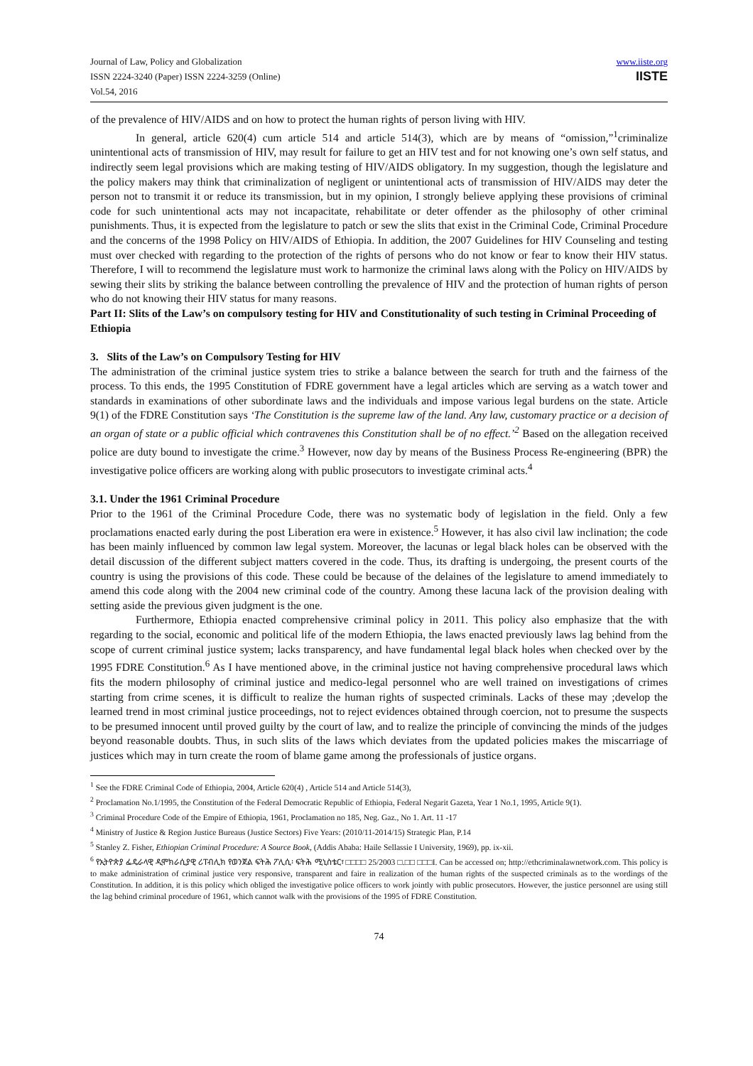Journal of Law, Policy and Globalization
ISSN 2224-3240 (Paper) ISSN 2224-3259 (Online)
Vol.54, 2016
www.iiste.org
IISTE
of the prevalence of HIV/AIDS and on how to protect the human rights of person living with HIV.
In general, article 620(4) cum article 514 and article 514(3), which are by means of “omission,”<sup>1</sup>criminalize unintentional acts of transmission of HIV, may result for failure to get an HIV test and for not knowing one’s own self status, and indirectly seem legal provisions which are making testing of HIV/AIDS obligatory. In my suggestion, though the legislature and the policy makers may think that criminalization of negligent or unintentional acts of transmission of HIV/AIDS may deter the person not to transmit it or reduce its transmission, but in my opinion, I strongly believe applying these provisions of criminal code for such unintentional acts may not incapacitate, rehabilitate or deter offender as the philosophy of other criminal punishments. Thus, it is expected from the legislature to patch or sew the slits that exist in the Criminal Code, Criminal Procedure and the concerns of the 1998 Policy on HIV/AIDS of Ethiopia. In addition, the 2007 Guidelines for HIV Counseling and testing must over checked with regarding to the protection of the rights of persons who do not know or fear to know their HIV status. Therefore, I will to recommend the legislature must work to harmonize the criminal laws along with the Policy on HIV/AIDS by sewing their slits by striking the balance between controlling the prevalence of HIV and the protection of human rights of person who do not knowing their HIV status for many reasons.
Part II: Slits of the Law’s on compulsory testing for HIV and Constitutionality of such testing in Criminal Proceeding of Ethiopia
3. Slits of the Law’s on Compulsory Testing for HIV
The administration of the criminal justice system tries to strike a balance between the search for truth and the fairness of the process. To this ends, the 1995 Constitution of FDRE government have a legal articles which are serving as a watch tower and standards in examinations of other subordinate laws and the individuals and impose various legal burdens on the state. Article 9(1) of the FDRE Constitution says ‘The Constitution is the supreme law of the land. Any law, customary practice or a decision of an organ of state or a public official which contravenes this Constitution shall be of no effect.’<sup>2</sup> Based on the allegation received police are duty bound to investigate the crime.<sup>3</sup> However, now day by means of the Business Process Re-engineering (BPR) the investigative police officers are working along with public prosecutors to investigate criminal acts.<sup>4</sup>
3.1. Under the 1961 Criminal Procedure
Prior to the 1961 of the Criminal Procedure Code, there was no systematic body of legislation in the field. Only a few proclamations enacted early during the post Liberation era were in existence.<sup>5</sup> However, it has also civil law inclination; the code has been mainly influenced by common law legal system. Moreover, the lacunas or legal black holes can be observed with the detail discussion of the different subject matters covered in the code. Thus, its drafting is undergoing, the present courts of the country is using the provisions of this code. These could be because of the delaines of the legislature to amend immediately to amend this code along with the 2004 new criminal code of the country. Among these lacuna lack of the provision dealing with setting aside the previous given judgment is the one.
Furthermore, Ethiopia enacted comprehensive criminal policy in 2011. This policy also emphasize that the with regarding to the social, economic and political life of the modern Ethiopia, the laws enacted previously laws lag behind from the scope of current criminal justice system; lacks transparency, and have fundamental legal black holes when checked over by the 1995 FDRE Constitution.<sup>6</sup> As I have mentioned above, in the criminal justice not having comprehensive procedural laws which fits the modern philosophy of criminal justice and medico-legal personnel who are well trained on investigations of crimes starting from crime scenes, it is difficult to realize the human rights of suspected criminals. Lacks of these may ;develop the learned trend in most criminal justice proceedings, not to reject evidences obtained through coercion, not to presume the suspects to be presumed innocent until proved guilty by the court of law, and to realize the principle of convincing the minds of the judges beyond reasonable doubts. Thus, in such slits of the laws which deviates from the updated policies makes the miscarriage of justices which may in turn create the room of blame game among the professionals of justice organs.
<sup>1</sup> See the FDRE Criminal Code of Ethiopia, 2004, Article 620(4) , Article 514 and Article 514(3),
<sup>2</sup> Proclamation No.1/1995, the Constitution of the Federal Democratic Republic of Ethiopia, Federal Negarit Gazeta, Year 1 No.1, 1995, Article 9(1).
<sup>3</sup> Criminal Procedure Code of the Empire of Ethiopia, 1961, Proclamation no 185, Neg. Gaz., No 1. Art. 11 -17
<sup>4</sup> Ministry of Justice & Region Justice Bureaus (Justice Sectors) Five Years: (2010/11-2014/15) Strategic Plan, P.14
<sup>5</sup> Stanley Z. Fisher, Ethiopian Criminal Procedure: A Source Book, (Addis Ababa: Haile Sellassie I University, 1969), pp. ix-xii.
<sup>6</sup> የኢትዮጵያ ፌዴራላዊ ዲሞክራሲያዊ ሪፐብሊክ የወንጀል ፍትሕ ፖሊሲ፡ ፍትሕ ሚኒስቴር፣ □□□□ 25/2003 □.□□ □□□I. Can be accessed on; http://ethcriminalawnetwork.com. This policy is to make administration of criminal justice very responsive, transparent and faire in realization of the human rights of the suspected criminals as to the wordings of the Constitution. In addition, it is this policy which obliged the investigative police officers to work jointly with public prosecutors. However, the justice personnel are using still the lag behind criminal procedure of 1961, which cannot walk with the provisions of the 1995 of FDRE Constitution.
74